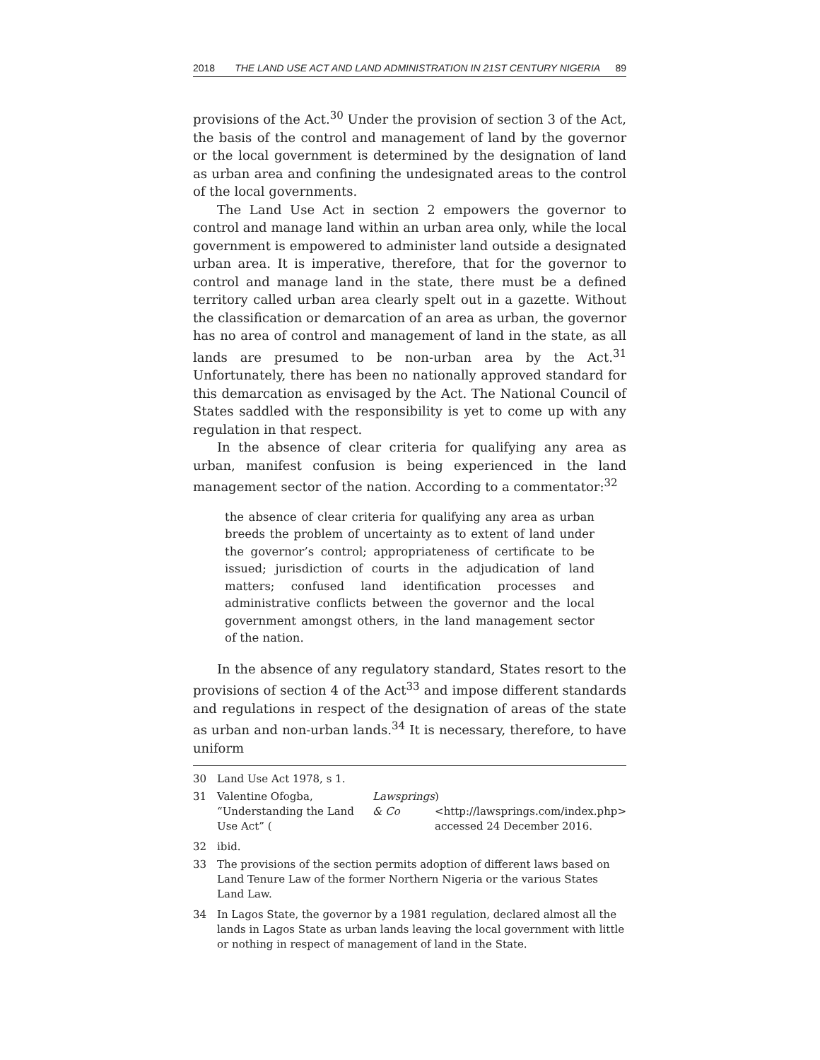2018 THE LAND USE ACT AND LAND ADMINISTRATION IN 21ST CENTURY NIGERIA 89
provisions of the Act.<sup>30</sup> Under the provision of section 3 of the Act, the basis of the control and management of land by the governor or the local government is determined by the designation of land as urban area and confining the undesignated areas to the control of the local governments.
The Land Use Act in section 2 empowers the governor to control and manage land within an urban area only, while the local government is empowered to administer land outside a designated urban area. It is imperative, therefore, that for the governor to control and manage land in the state, there must be a defined territory called urban area clearly spelt out in a gazette. Without the classification or demarcation of an area as urban, the governor has no area of control and management of land in the state, as all lands are presumed to be non-urban area by the Act.<sup>31</sup> Unfortunately, there has been no nationally approved standard for this demarcation as envisaged by the Act. The National Council of States saddled with the responsibility is yet to come up with any regulation in that respect.
In the absence of clear criteria for qualifying any area as urban, manifest confusion is being experienced in the land management sector of the nation. According to a commentator:<sup>32</sup>
the absence of clear criteria for qualifying any area as urban breeds the problem of uncertainty as to extent of land under the governor’s control; appropriateness of certificate to be issued; jurisdiction of courts in the adjudication of land matters; confused land identification processes and administrative conflicts between the governor and the local government amongst others, in the land management sector of the nation.
In the absence of any regulatory standard, States resort to the provisions of section 4 of the Act<sup>33</sup> and impose different standards and regulations in respect of the designation of areas of the state as urban and non-urban lands.<sup>34</sup> It is necessary, therefore, to have uniform
30 Land Use Act 1978, s 1.
31 Valentine Ofogba, “Understanding the Land Use Act” (Lawsprings & Co) <http://lawsprings.com/index.php> accessed 24 December 2016.
32 ibid.
33 The provisions of the section permits adoption of different laws based on Land Tenure Law of the former Northern Nigeria or the various States Land Law.
34 In Lagos State, the governor by a 1981 regulation, declared almost all the lands in Lagos State as urban lands leaving the local government with little or nothing in respect of management of land in the State.